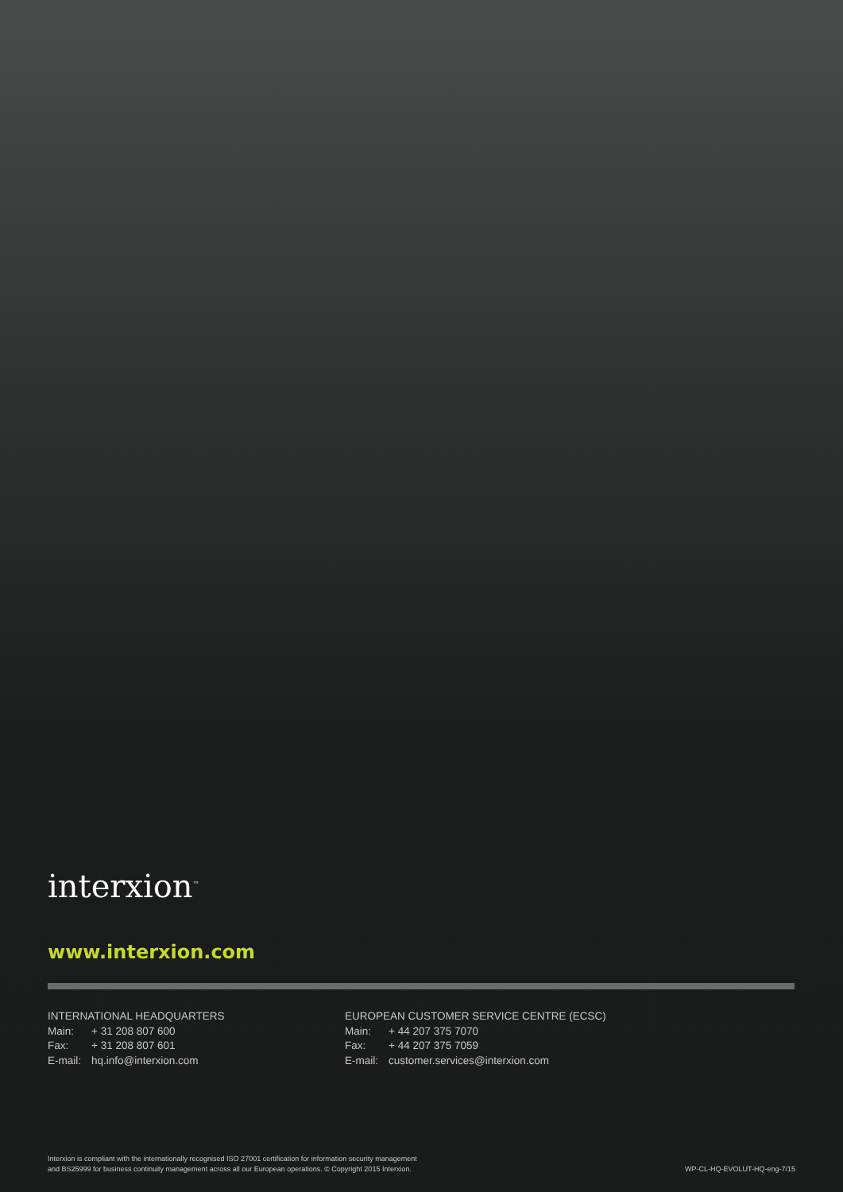interxion<sup>™</sup>
www.interxion.com
INTERNATIONAL HEADQUARTERS
Main: + 31 208 807 600
Fax: + 31 208 807 601
E-mail: hq.info@interxion.com
EUROPEAN CUSTOMER SERVICE CENTRE (ECSC)
Main: + 44 207 375 7070
Fax: + 44 207 375 7059
E-mail: customer.services@interxion.com
Interxion is compliant with the internationally recognised ISO 27001 certification for information security management
and BS25999 for business continuity management across all our European operations. © Copyright 2015 Interxion.
WP-CL-HQ-EVOLUT-HQ-eng-7/15